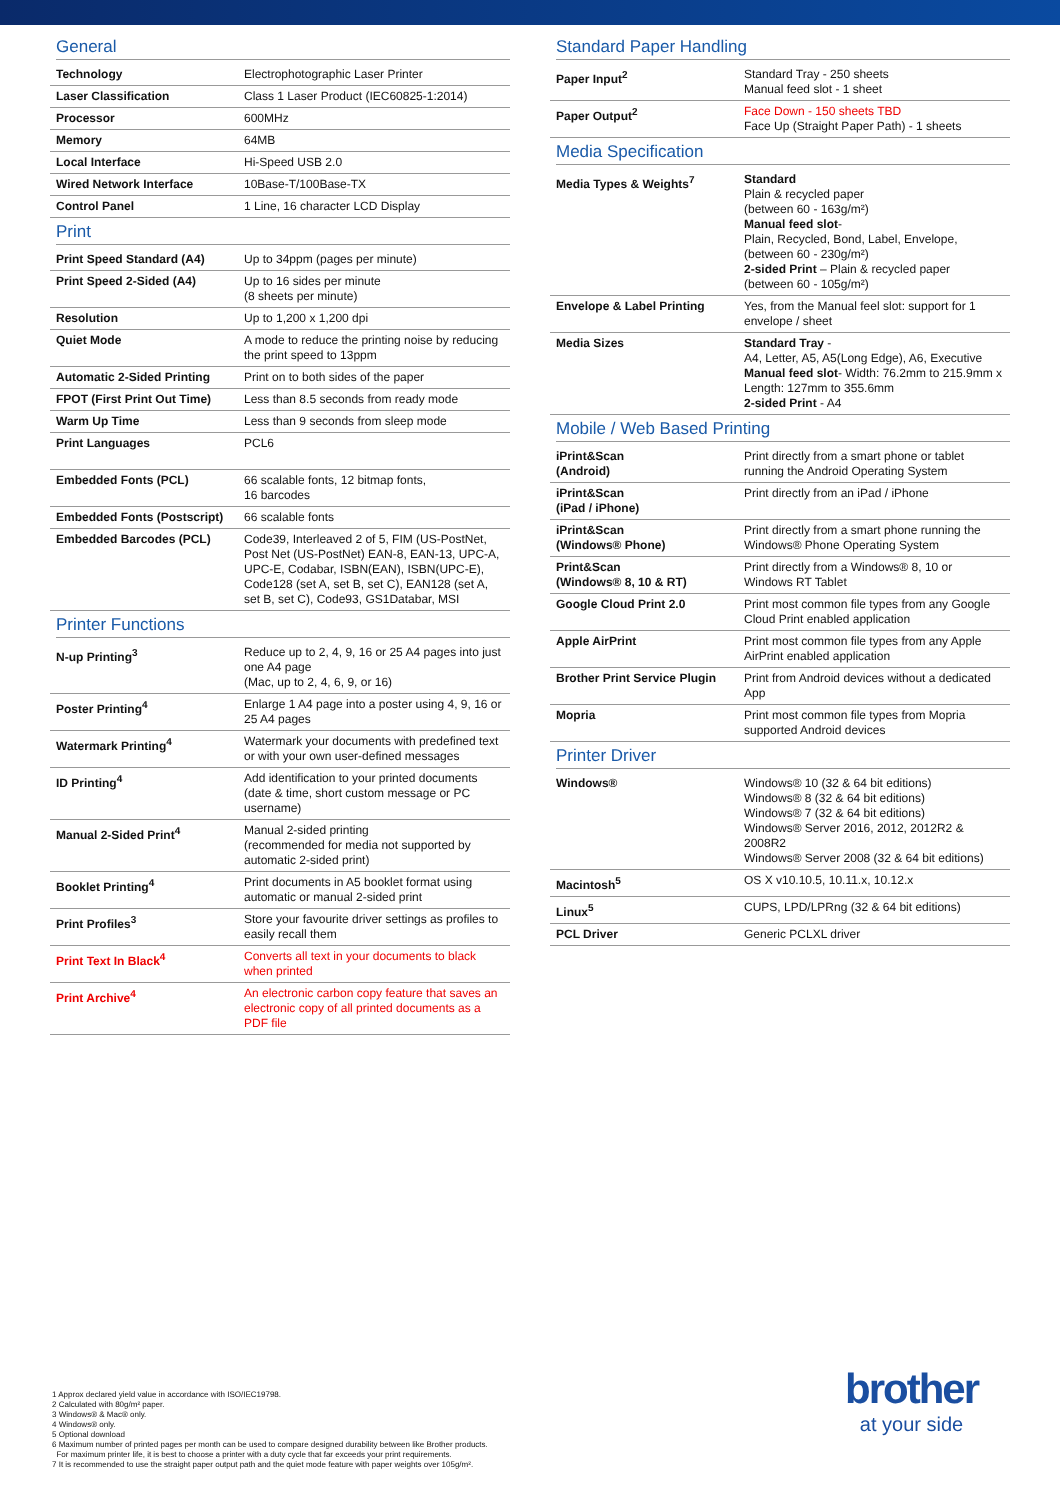General
| Technology | Electrophotographic Laser Printer |
| Laser Classification | Class 1 Laser Product (IEC60825-1:2014) |
| Processor | 600MHz |
| Memory | 64MB |
| Local Interface | Hi-Speed USB 2.0 |
| Wired Network Interface | 10Base-T/100Base-TX |
| Control Panel | 1 Line, 16 character LCD Display |
Print
| Print Speed Standard (A4) | Up to 34ppm (pages per minute) |
| Print Speed 2-Sided (A4) | Up to 16 sides per minute (8 sheets per minute) |
| Resolution | Up to 1,200 x 1,200 dpi |
| Quiet Mode | A mode to reduce the printing noise by reducing the print speed to 13ppm |
| Automatic 2-Sided Printing | Print on to both sides of the paper |
| FPOT (First Print Out Time) | Less than 8.5 seconds from ready mode |
| Warm Up Time | Less than 9 seconds from sleep mode |
| Print Languages | PCL6 |
| Embedded Fonts (PCL) | 66 scalable fonts, 12 bitmap fonts, 16 barcodes |
| Embedded Fonts (Postscript) | 66 scalable fonts |
| Embedded Barcodes (PCL) | Code39, Interleaved 2 of 5, FIM (US-PostNet, Post Net (US-PostNet) EAN-8, EAN-13, UPC-A, UPC-E, Codabar, ISBN(EAN), ISBN(UPC-E), Code128 (set A, set B, set C), EAN128 (set A, set B, set C), Code93, GS1Databar, MSI |
Printer Functions
| N-up Printing<sup>3</sup> | Reduce up to 2, 4, 9, 16 or 25 A4 pages into just one A4 page (Mac, up to 2, 4, 6, 9, or 16) |
| Poster Printing<sup>4</sup> | Enlarge 1 A4 page into a poster using 4, 9, 16 or 25 A4 pages |
| Watermark Printing<sup>4</sup> | Watermark your documents with predefined text or with your own user-defined messages |
| ID Printing<sup>4</sup> | Add identification to your printed documents (date & time, short custom message or PC username) |
| Manual 2-Sided Print<sup>4</sup> | Manual 2-sided printing (recommended for media not supported by automatic 2-sided print) |
| Booklet Printing<sup>4</sup> | Print documents in A5 booklet format using automatic or manual 2-sided print |
| Print Profiles<sup>3</sup> | Store your favourite driver settings as profiles to easily recall them |
| Print Text In Black<sup>4</sup> | Converts all text in your documents to black when printed |
| Print Archive<sup>4</sup> | An electronic carbon copy feature that saves an electronic copy of all printed documents as a PDF file |
Standard Paper Handling
| Paper Input<sup>2</sup> | Standard Tray - 250 sheets Manual feed slot - 1 sheet |
| Paper Output<sup>2</sup> | Face Down - 150 sheets TBD Face Up (Straight Paper Path) - 1 sheets |
Media Specification
| Media Types & Weights<sup>7</sup> | Standard Plain & recycled paper (between 60 - 163g/m²) Manual feed slot - Plain, Recycled, Bond, Label, Envelope, (between 60 - 230g/m²) 2-sided Print – Plain & recycled paper (between 60 - 105g/m²) |
| Envelope & Label Printing | Yes, from the Manual feel slot: support for 1 envelope / sheet |
| Media Sizes | Standard Tray - A4, Letter, A5, A5(Long Edge), A6, Executive Manual feed slot - Width: 76.2mm to 215.9mm x Length: 127mm to 355.6mm 2-sided Print - A4 |
Mobile / Web Based Printing
| iPrint&Scan (Android) | Print directly from a smart phone or tablet running the Android Operating System |
| iPrint&Scan (iPad / iPhone) | Print directly from an iPad / iPhone |
| iPrint&Scan (Windows® Phone) | Print directly from a smart phone running the Windows® Phone Operating System |
| Print&Scan (Windows® 8, 10 & RT) | Print directly from a Windows® 8, 10 or Windows RT Tablet |
| Google Cloud Print 2.0 | Print most common file types from any Google Cloud Print enabled application |
| Apple AirPrint | Print most common file types from any Apple AirPrint enabled application |
| Brother Print Service Plugin | Print from Android devices without a dedicated App |
| Mopria | Print most common file types from Mopria supported Android devices |
Printer Driver
| Windows® | Windows® 10 (32 & 64 bit editions) Windows® 8 (32 & 64 bit editions) Windows® 7 (32 & 64 bit editions) Windows® Server 2016, 2012, 2012R2 & 2008R2 Windows® Server 2008 (32 & 64 bit editions) |
| Macintosh<sup>5</sup> | OS X v10.10.5, 10.11.x, 10.12.x |
| Linux<sup>5</sup> | CUPS, LPD/LPRng (32 & 64 bit editions) |
| PCL Driver | Generic PCLXL driver |
1 Approx declared yield value in accordance with ISO/IEC19798.
2 Calculated with 80g/m² paper.
3 Windows® & Mac® only.
4 Windows® only.
5 Optional download
6 Maximum number of printed pages per month can be used to compare designed durability between like Brother products.
For maximum printer life, it is best to choose a printer with a duty cycle that far exceeds your print requirements.
7 It is recommended to use the straight paper output path and the quiet mode feature with paper weights over 105g/m².
brother
at your side